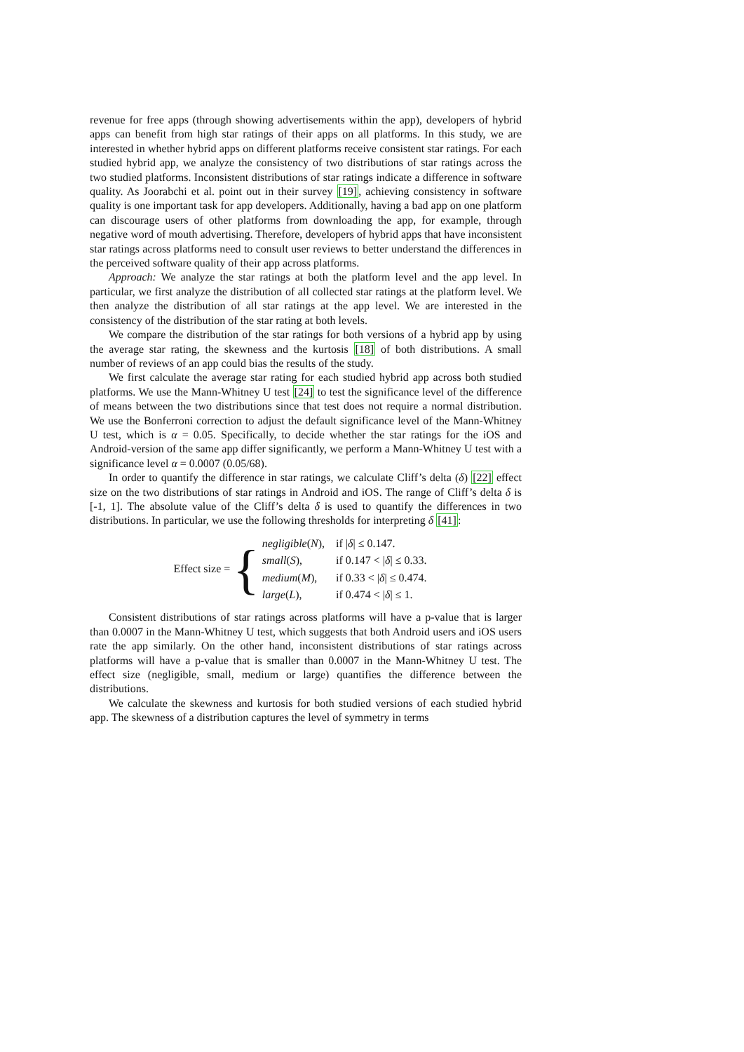revenue for free apps (through showing advertisements within the app), developers of hybrid apps can benefit from high star ratings of their apps on all platforms. In this study, we are interested in whether hybrid apps on different platforms receive consistent star ratings. For each studied hybrid app, we analyze the consistency of two distributions of star ratings across the two studied platforms. Inconsistent distributions of star ratings indicate a difference in software quality. As Joorabchi et al. point out in their survey [19], achieving consistency in software quality is one important task for app developers. Additionally, having a bad app on one platform can discourage users of other platforms from downloading the app, for example, through negative word of mouth advertising. Therefore, developers of hybrid apps that have inconsistent star ratings across platforms need to consult user reviews to better understand the differences in the perceived software quality of their app across platforms.
Approach: We analyze the star ratings at both the platform level and the app level. In particular, we first analyze the distribution of all collected star ratings at the platform level. We then analyze the distribution of all star ratings at the app level. We are interested in the consistency of the distribution of the star rating at both levels.
We compare the distribution of the star ratings for both versions of a hybrid app by using the average star rating, the skewness and the kurtosis [18] of both distributions. A small number of reviews of an app could bias the results of the study.
We first calculate the average star rating for each studied hybrid app across both studied platforms. We use the Mann-Whitney U test [24] to test the significance level of the difference of means between the two distributions since that test does not require a normal distribution. We use the Bonferroni correction to adjust the default significance level of the Mann-Whitney U test, which is α = 0.05. Specifically, to decide whether the star ratings for the iOS and Android-version of the same app differ significantly, we perform a Mann-Whitney U test with a significance level α = 0.0007 (0.05/68).
In order to quantify the difference in star ratings, we calculate Cliff’s delta (δ) [22] effect size on the two distributions of star ratings in Android and iOS. The range of Cliff’s delta δ is [-1, 1]. The absolute value of the Cliff’s delta δ is used to quantify the differences in two distributions. In particular, we use the following thresholds for interpreting δ [41]:
Effect size = {
| negligible ( N ), | if / δ / ≤ 0.147. |
| small ( S ), | if 0.147 < / δ / ≤ 0.33. |
| medium ( M ), | if 0.33 < / δ / ≤ 0.474. |
| large ( L ), | if 0.474 < / δ / ≤ 1. |
Consistent distributions of star ratings across platforms will have a p-value that is larger than 0.0007 in the Mann-Whitney U test, which suggests that both Android users and iOS users rate the app similarly. On the other hand, inconsistent distributions of star ratings across platforms will have a p-value that is smaller than 0.0007 in the Mann-Whitney U test. The effect size (negligible, small, medium or large) quantifies the difference between the distributions.
We calculate the skewness and kurtosis for both studied versions of each studied hybrid app. The skewness of a distribution captures the level of symmetry in terms